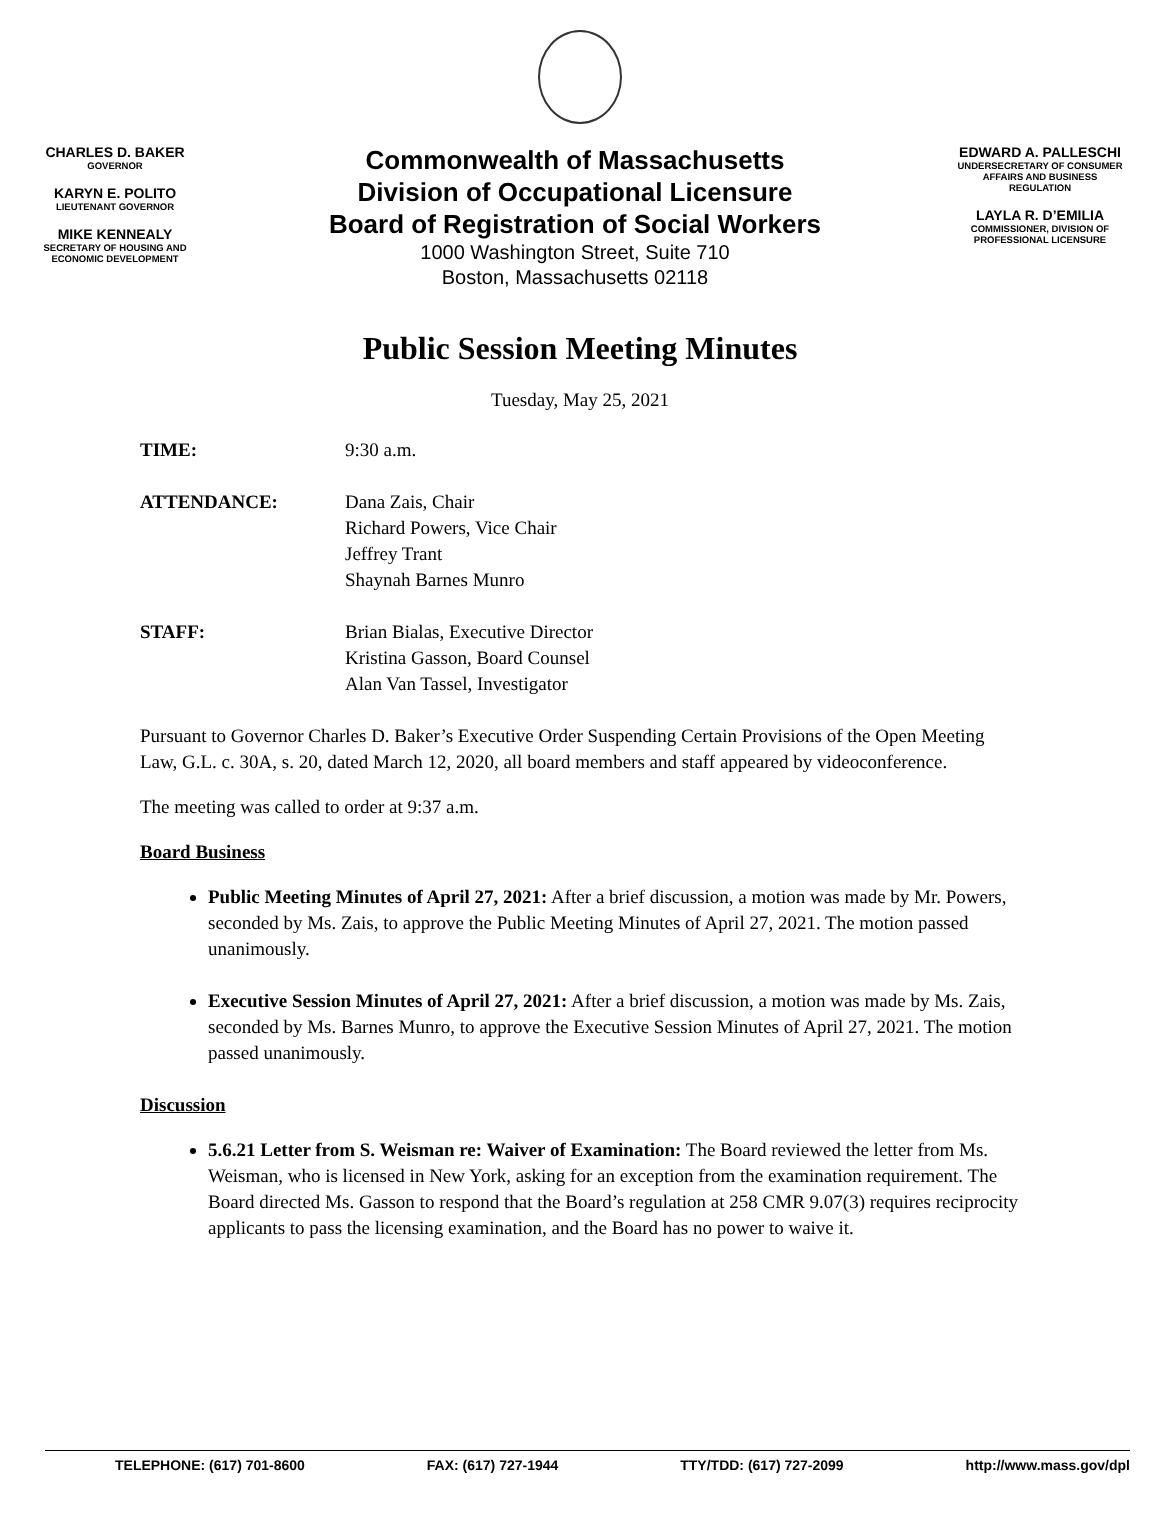CHARLES D. BAKER
GOVERNOR
KARYN E. POLITO
LIEUTENANT GOVERNOR
MIKE KENNEALY
SECRETARY OF HOUSING AND
ECONOMIC DEVELOPMENT
Commonwealth of Massachusetts
Division of Occupational Licensure
Board of Registration of Social Workers
1000 Washington Street, Suite 710
Boston, Massachusetts 02118
EDWARD A. PALLESCHI
UNDERSECRETARY OF CONSUMER
AFFAIRS AND BUSINESS
REGULATION
LAYLA R. D’EMILIA
COMMISSIONER, DIVISION OF
PROFESSIONAL LICENSURE
Public Session Meeting Minutes
Tuesday, May 25, 2021
TIME: 9:30 a.m.
ATTENDANCE: Dana Zais, Chair
Richard Powers, Vice Chair
Jeffrey Trant
Shaynah Barnes Munro
STAFF: Brian Bialas, Executive Director
Kristina Gasson, Board Counsel
Alan Van Tassel, Investigator
Pursuant to Governor Charles D. Baker’s Executive Order Suspending Certain Provisions of the Open Meeting Law, G.L. c. 30A, s. 20, dated March 12, 2020, all board members and staff appeared by videoconference.
The meeting was called to order at 9:37 a.m.
Board Business
Public Meeting Minutes of April 27, 2021: After a brief discussion, a motion was made by Mr. Powers, seconded by Ms. Zais, to approve the Public Meeting Minutes of April 27, 2021. The motion passed unanimously.
Executive Session Minutes of April 27, 2021: After a brief discussion, a motion was made by Ms. Zais, seconded by Ms. Barnes Munro, to approve the Executive Session Minutes of April 27, 2021. The motion passed unanimously.
Discussion
5.6.21 Letter from S. Weisman re: Waiver of Examination: The Board reviewed the letter from Ms. Weisman, who is licensed in New York, asking for an exception from the examination requirement. The Board directed Ms. Gasson to respond that the Board’s regulation at 258 CMR 9.07(3) requires reciprocity applicants to pass the licensing examination, and the Board has no power to waive it.
TELEPHONE: (617) 701-8600 FAX: (617) 727-1944 TTY/TDD: (617) 727-2099 http://www.mass.gov/dpl